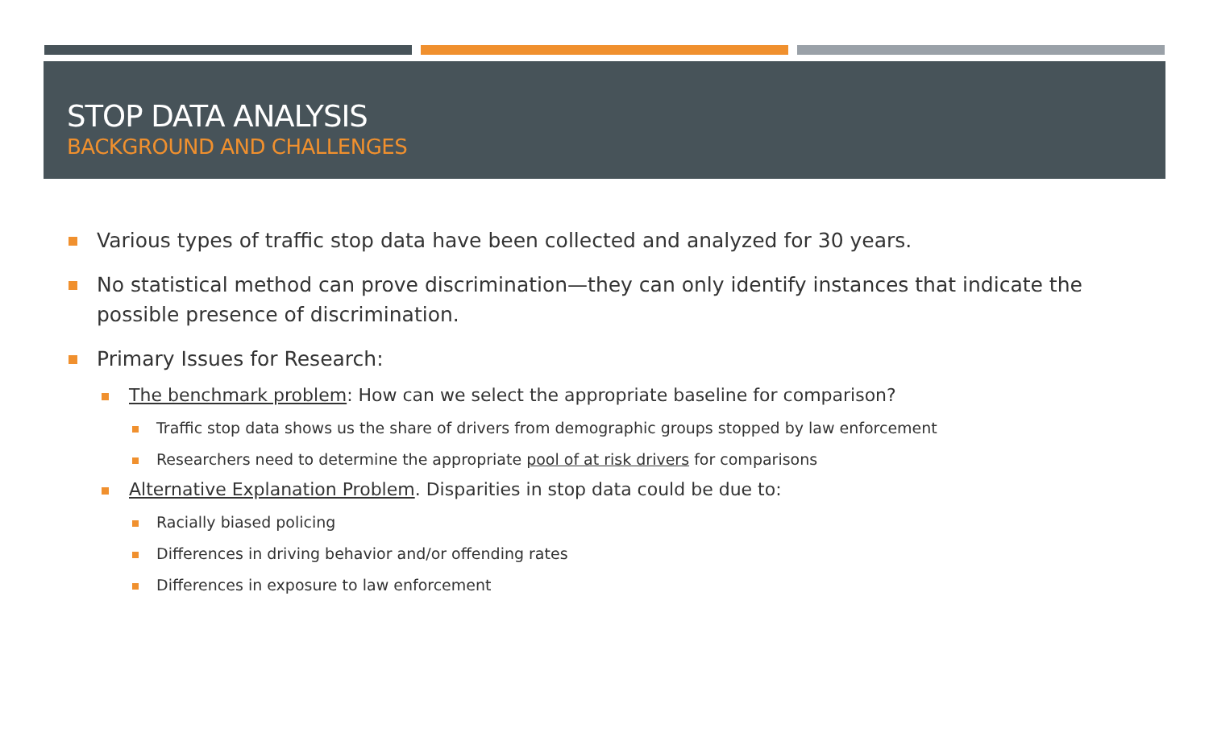STOP DATA ANALYSIS
BACKGROUND AND CHALLENGES
Various types of traffic stop data have been collected and analyzed for 30 years.
No statistical method can prove discrimination—they can only identify instances that indicate the possible presence of discrimination.
Primary Issues for Research:
The benchmark problem: How can we select the appropriate baseline for comparison?
Traffic stop data shows us the share of drivers from demographic groups stopped by law enforcement
Researchers need to determine the appropriate pool of at risk drivers for comparisons
Alternative Explanation Problem. Disparities in stop data could be due to:
Racially biased policing
Differences in driving behavior and/or offending rates
Differences in exposure to law enforcement